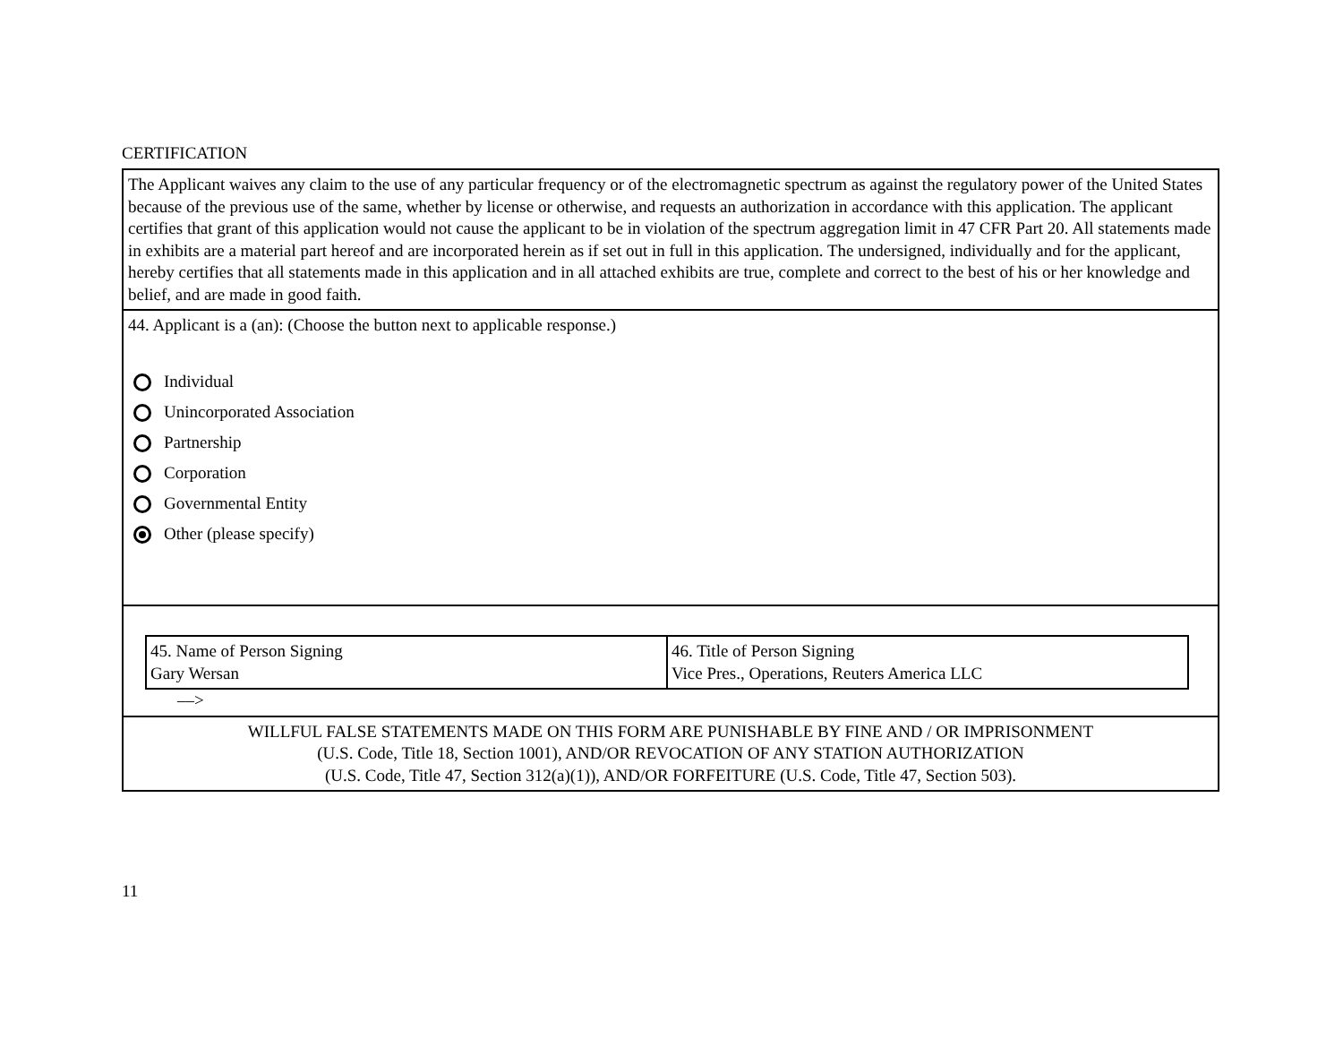CERTIFICATION
| The Applicant waives any claim to the use of any particular frequency or of the electromagnetic spectrum as against the regulatory power of the United States because of the previous use of the same, whether by license or otherwise, and requests an authorization in accordance with this application. The applicant certifies that grant of this application would not cause the applicant to be in violation of the spectrum aggregation limit in 47 CFR Part 20. All statements made in exhibits are a material part hereof and are incorporated herein as if set out in full in this application. The undersigned, individually and for the applicant, hereby certifies that all statements made in this application and in all attached exhibits are true, complete and correct to the best of his or her knowledge and belief, and are made in good faith. |
| 44. Applicant is a (an): (Choose the button next to applicable response.) Individual Unincorporated Association Partnership Corporation Governmental Entity Other (please specify) |
| / 45. Name of Person Signing Gary Wersan / 46. Title of Person Signing Vice Pres., Operations, Reuters America LLC / ––> |
| WILLFUL FALSE STATEMENTS MADE ON THIS FORM ARE PUNISHABLE BY FINE AND / OR IMPRISONMENT (U.S. Code, Title 18, Section 1001), AND/OR REVOCATION OF ANY STATION AUTHORIZATION (U.S. Code, Title 47, Section 312(a)(1)), AND/OR FORFEITURE (U.S. Code, Title 47, Section 503). |
11